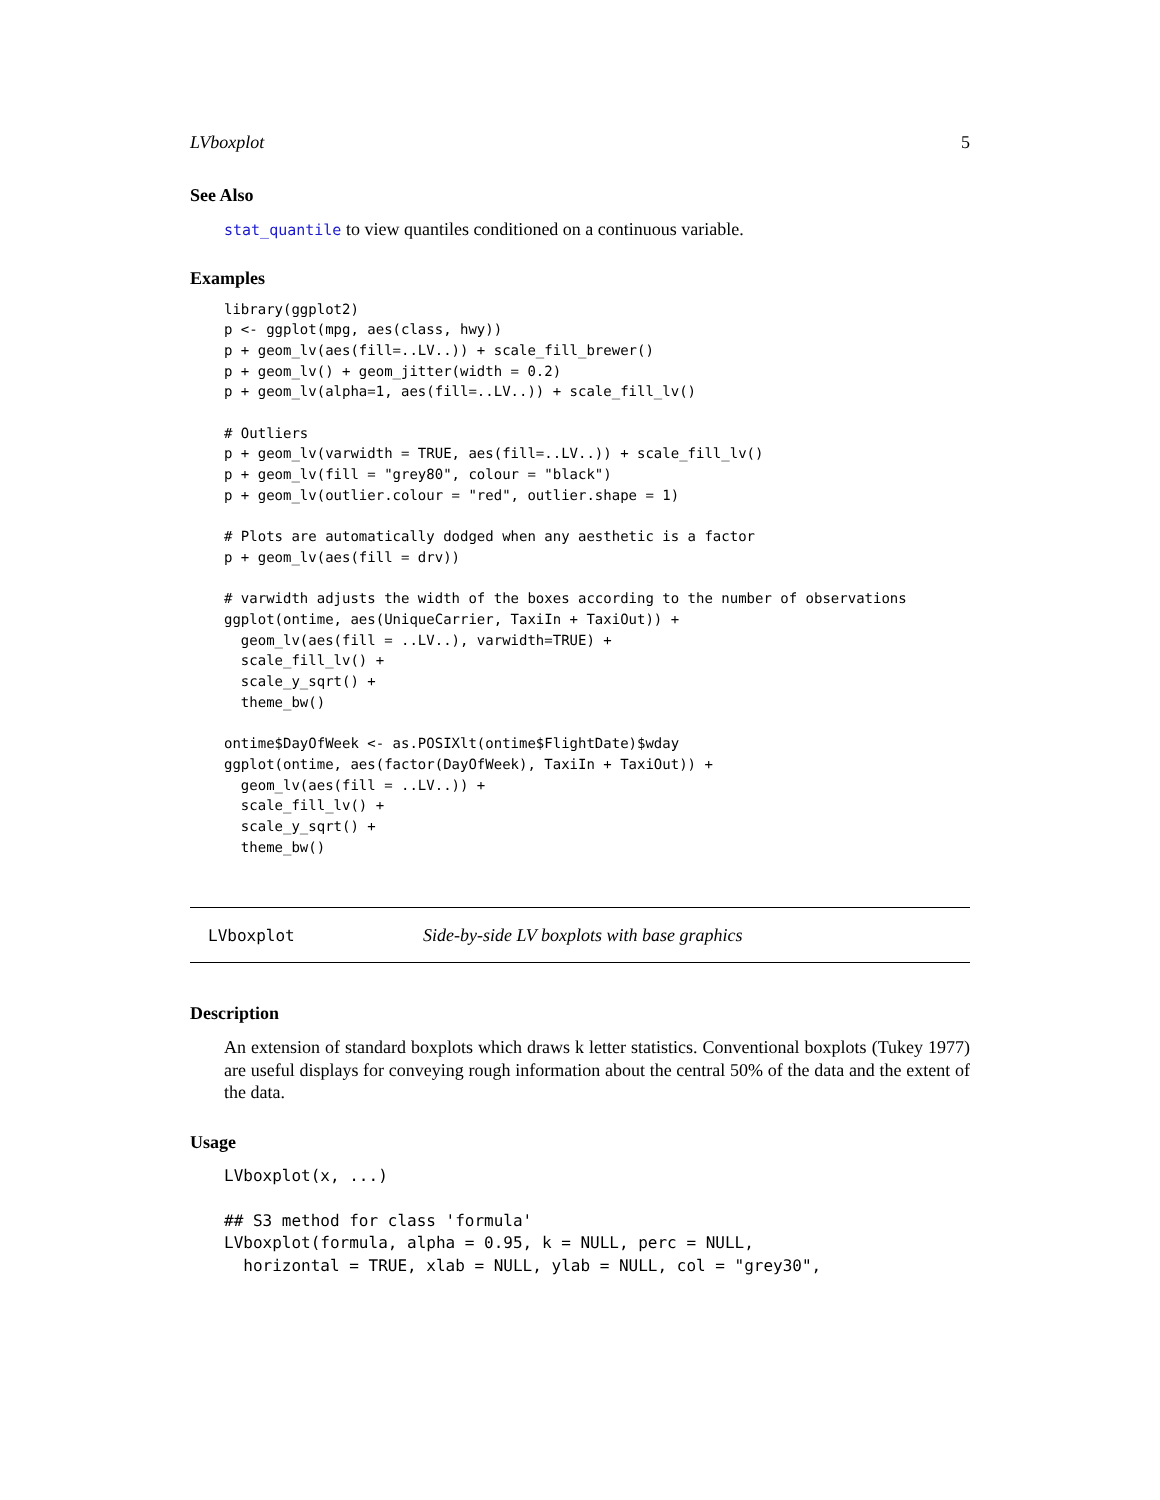LVboxplot 5
See Also
stat_quantile to view quantiles conditioned on a continuous variable.
Examples
library(ggplot2)
p <- ggplot(mpg, aes(class, hwy))
p + geom_lv(aes(fill=..LV..)) + scale_fill_brewer()
p + geom_lv() + geom_jitter(width = 0.2)
p + geom_lv(alpha=1, aes(fill=..LV..)) + scale_fill_lv()

# Outliers
p + geom_lv(varwidth = TRUE, aes(fill=..LV..)) + scale_fill_lv()
p + geom_lv(fill = "grey80", colour = "black")
p + geom_lv(outlier.colour = "red", outlier.shape = 1)

# Plots are automatically dodged when any aesthetic is a factor
p + geom_lv(aes(fill = drv))

# varwidth adjusts the width of the boxes according to the number of observations
ggplot(ontime, aes(UniqueCarrier, TaxiIn + TaxiOut)) +
  geom_lv(aes(fill = ..LV..), varwidth=TRUE) +
  scale_fill_lv() +
  scale_y_sqrt() +
  theme_bw()

ontime$DayOfWeek <- as.POSIXlt(ontime$FlightDate)$wday
ggplot(ontime, aes(factor(DayOfWeek), TaxiIn + TaxiOut)) +
  geom_lv(aes(fill = ..LV..)) +
  scale_fill_lv() +
  scale_y_sqrt() +
  theme_bw()
LVboxplot Side-by-side LV boxplots with base graphics
Description
An extension of standard boxplots which draws k letter statistics. Conventional boxplots (Tukey 1977) are useful displays for conveying rough information about the central 50% of the data and the extent of the data.
Usage
LVboxplot(x, ...)

## S3 method for class 'formula'
LVboxplot(formula, alpha = 0.95, k = NULL, perc = NULL,
  horizontal = TRUE, xlab = NULL, ylab = NULL, col = "grey30",